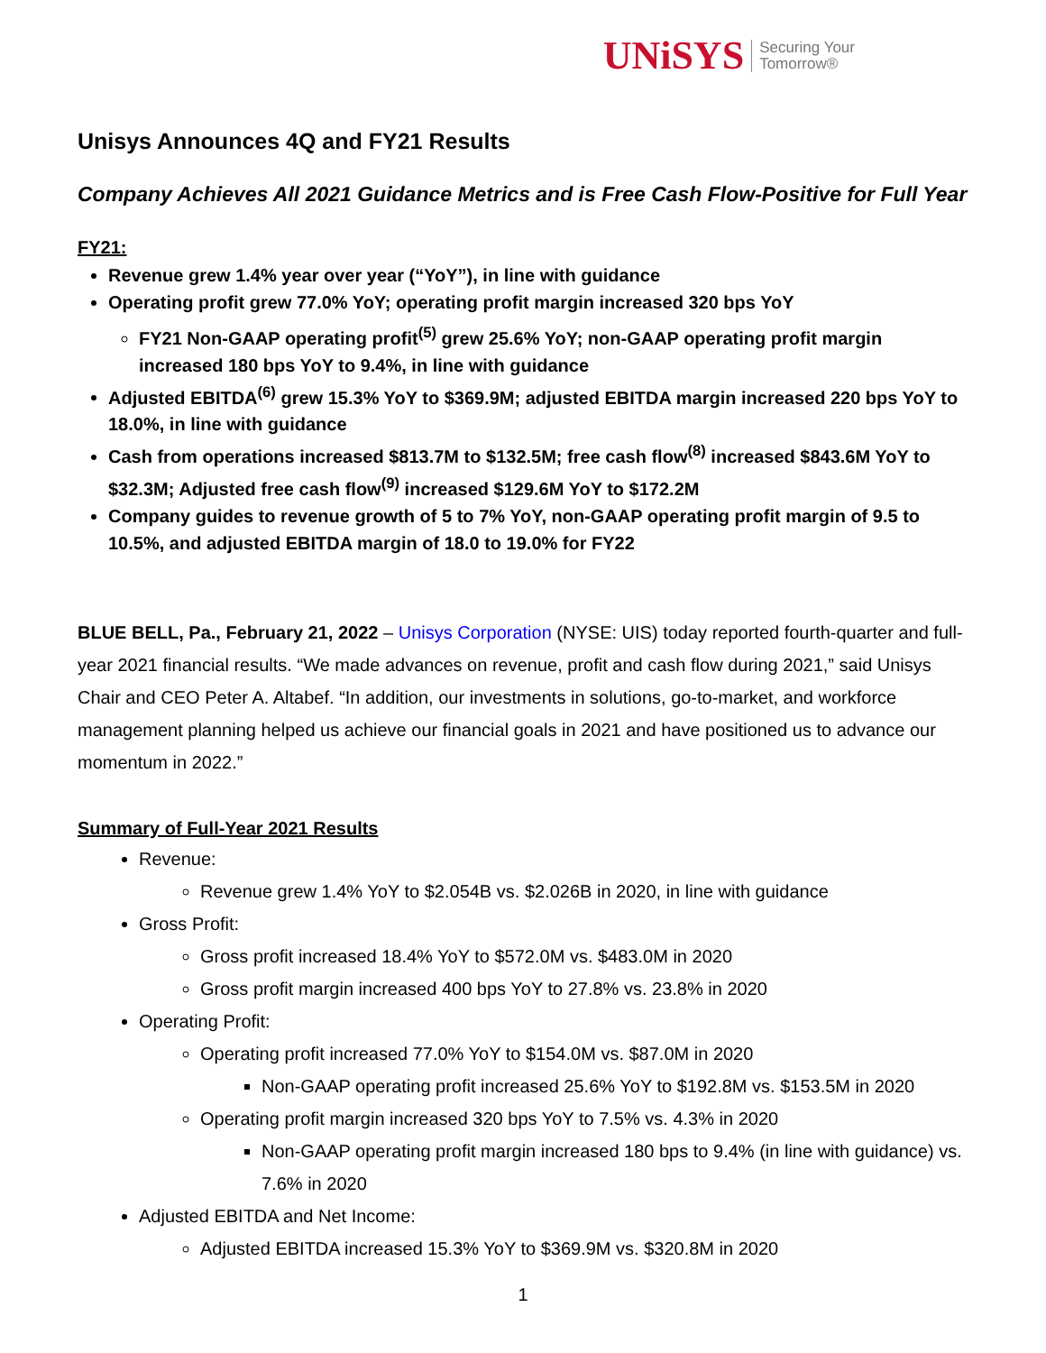UNiSYS Securing Your
Tomorrow®
Unisys Announces 4Q and FY21 Results
Company Achieves All 2021 Guidance Metrics and is Free Cash Flow-Positive for Full Year
FY21:
Revenue grew 1.4% year over year (“YoY”), in line with guidance
Operating profit grew 77.0% YoY; operating profit margin increased 320 bps YoY
FY21 Non-GAAP operating profit<sup>(5)</sup> grew 25.6% YoY; non-GAAP operating profit margin increased 180 bps YoY to 9.4%, in line with guidance
Adjusted EBITDA<sup>(6)</sup> grew 15.3% YoY to $369.9M; adjusted EBITDA margin increased 220 bps YoY to 18.0%, in line with guidance
Cash from operations increased $813.7M to $132.5M; free cash flow<sup>(8)</sup> increased $843.6M YoY to $32.3M; Adjusted free cash flow<sup>(9)</sup> increased $129.6M YoY to $172.2M
Company guides to revenue growth of 5 to 7% YoY, non-GAAP operating profit margin of 9.5 to 10.5%, and adjusted EBITDA margin of 18.0 to 19.0% for FY22
BLUE BELL, Pa., February 21, 2022 – Unisys Corporation (NYSE: UIS) today reported fourth-quarter and full-year 2021 financial results. “We made advances on revenue, profit and cash flow during 2021,” said Unisys Chair and CEO Peter A. Altabef. “In addition, our investments in solutions, go-to-market, and workforce management planning helped us achieve our financial goals in 2021 and have positioned us to advance our momentum in 2022.”
Summary of Full-Year 2021 Results
Revenue:
Revenue grew 1.4% YoY to $2.054B vs. $2.026B in 2020, in line with guidance
Gross Profit:
Gross profit increased 18.4% YoY to $572.0M vs. $483.0M in 2020
Gross profit margin increased 400 bps YoY to 27.8% vs. 23.8% in 2020
Operating Profit:
Operating profit increased 77.0% YoY to $154.0M vs. $87.0M in 2020
Non-GAAP operating profit increased 25.6% YoY to $192.8M vs. $153.5M in 2020
Operating profit margin increased 320 bps YoY to 7.5% vs. 4.3% in 2020
Non-GAAP operating profit margin increased 180 bps to 9.4% (in line with guidance) vs. 7.6% in 2020
Adjusted EBITDA and Net Income:
Adjusted EBITDA increased 15.3% YoY to $369.9M vs. $320.8M in 2020
1